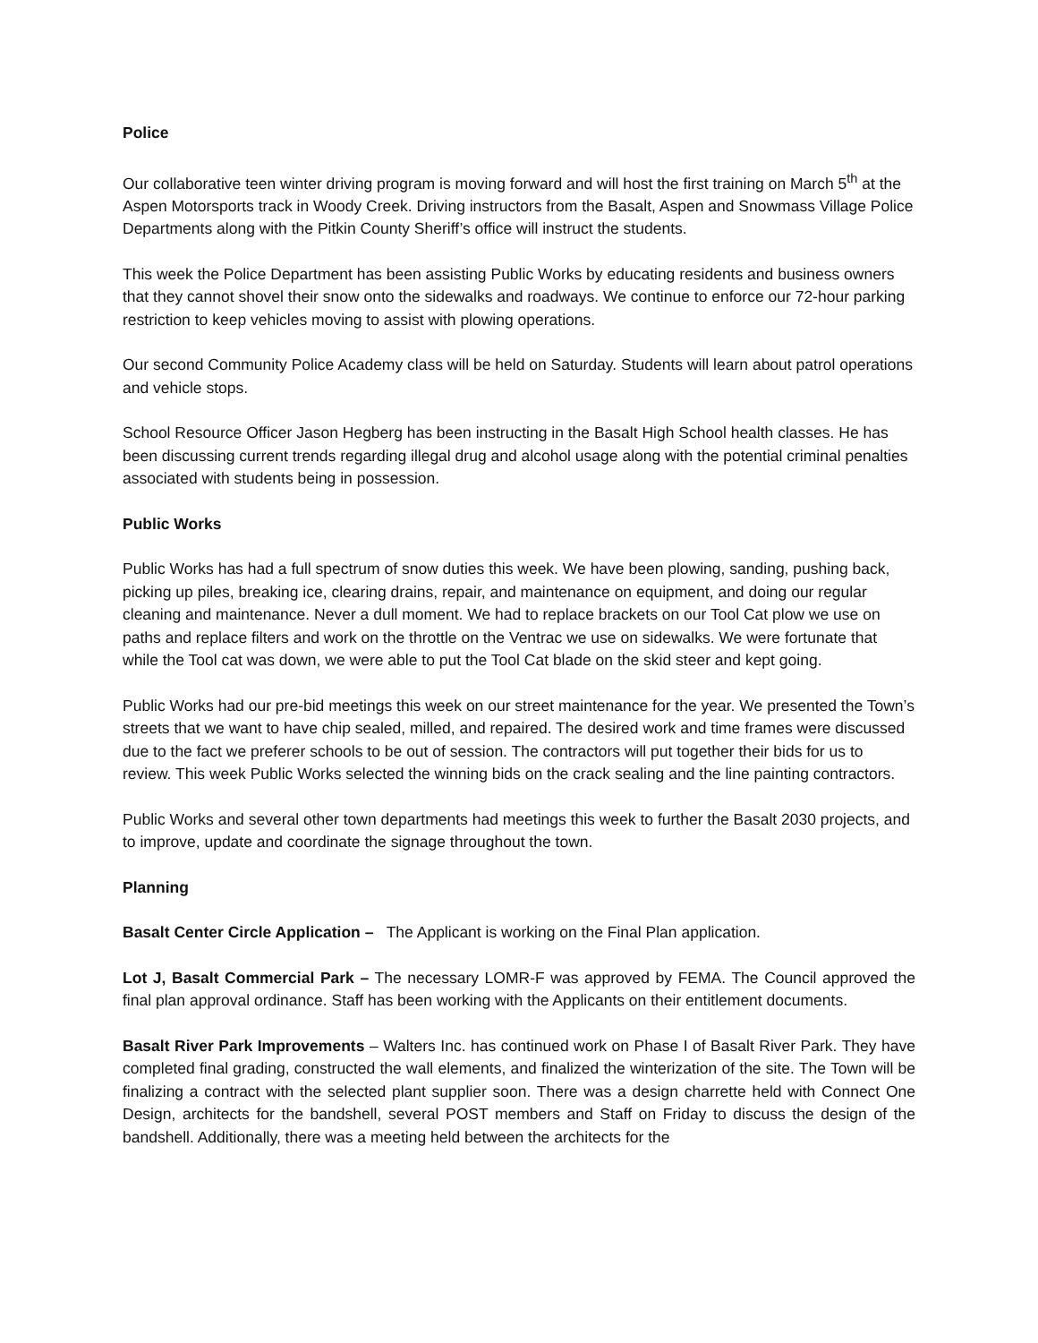Police
Our collaborative teen winter driving program is moving forward and will host the first training on March 5<sup>th</sup> at the Aspen Motorsports track in Woody Creek. Driving instructors from the Basalt, Aspen and Snowmass Village Police Departments along with the Pitkin County Sheriff’s office will instruct the students.
This week the Police Department has been assisting Public Works by educating residents and business owners that they cannot shovel their snow onto the sidewalks and roadways. We continue to enforce our 72-hour parking restriction to keep vehicles moving to assist with plowing operations.
Our second Community Police Academy class will be held on Saturday. Students will learn about patrol operations and vehicle stops.
School Resource Officer Jason Hegberg has been instructing in the Basalt High School health classes. He has been discussing current trends regarding illegal drug and alcohol usage along with the potential criminal penalties associated with students being in possession.
Public Works
Public Works has had a full spectrum of snow duties this week. We have been plowing, sanding, pushing back, picking up piles, breaking ice, clearing drains, repair, and maintenance on equipment, and doing our regular cleaning and maintenance. Never a dull moment. We had to replace brackets on our Tool Cat plow we use on paths and replace filters and work on the throttle on the Ventrac we use on sidewalks. We were fortunate that while the Tool cat was down, we were able to put the Tool Cat blade on the skid steer and kept going.
Public Works had our pre-bid meetings this week on our street maintenance for the year. We presented the Town’s streets that we want to have chip sealed, milled, and repaired. The desired work and time frames were discussed due to the fact we preferer schools to be out of session. The contractors will put together their bids for us to review. This week Public Works selected the winning bids on the crack sealing and the line painting contractors.
Public Works and several other town departments had meetings this week to further the Basalt 2030 projects, and to improve, update and coordinate the signage throughout the town.
Planning
Basalt Center Circle Application – The Applicant is working on the Final Plan application.
Lot J, Basalt Commercial Park – The necessary LOMR-F was approved by FEMA. The Council approved the final plan approval ordinance. Staff has been working with the Applicants on their entitlement documents.
Basalt River Park Improvements – Walters Inc. has continued work on Phase I of Basalt River Park. They have completed final grading, constructed the wall elements, and finalized the winterization of the site. The Town will be finalizing a contract with the selected plant supplier soon. There was a design charrette held with Connect One Design, architects for the bandshell, several POST members and Staff on Friday to discuss the design of the bandshell. Additionally, there was a meeting held between the architects for the